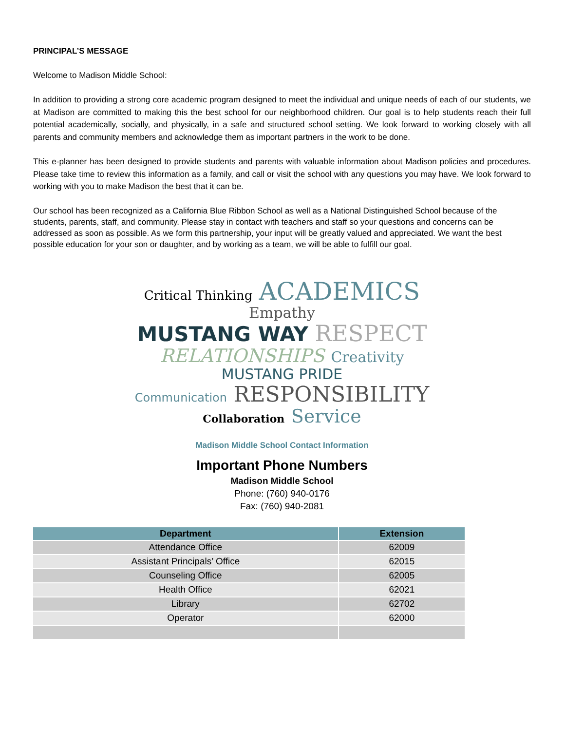PRINCIPAL’S MESSAGE
Welcome to Madison Middle School:
In addition to providing a strong core academic program designed to meet the individual and unique needs of each of our students, we at Madison are committed to making this the best school for our neighborhood children. Our goal is to help students reach their full potential academically, socially, and physically, in a safe and structured school setting. We look forward to working closely with all parents and community members and acknowledge them as important partners in the work to be done.
This e-planner has been designed to provide students and parents with valuable information about Madison policies and procedures. Please take time to review this information as a family, and call or visit the school with any questions you may have. We look forward to working with you to make Madison the best that it can be.
Our school has been recognized as a California Blue Ribbon School as well as a National Distinguished School because of the students, parents, staff, and community. Please stay in contact with teachers and staff so your questions and concerns can be addressed as soon as possible. As we form this partnership, your input will be greatly valued and appreciated. We want the best possible education for your son or daughter, and by working as a team, we will be able to fulfill our goal.
Critical Thinking ACADEMICS Empathy
MUSTANG WAY RESPECT
RELATIONSHIPS Creativity MUSTANG PRIDE
Communication RESPONSIBILITY
Collaboration Service
Madison Middle School Contact Information
Important Phone Numbers
Madison Middle School
Phone: (760) 940-0176
Fax: (760) 940-2081
| Department | Extension |
| --- | --- |
| Attendance Office | 62009 |
| Assistant Principals’ Office | 62015 |
| Counseling Office | 62005 |
| Health Office | 62021 |
| Library | 62702 |
| Operator | 62000 |